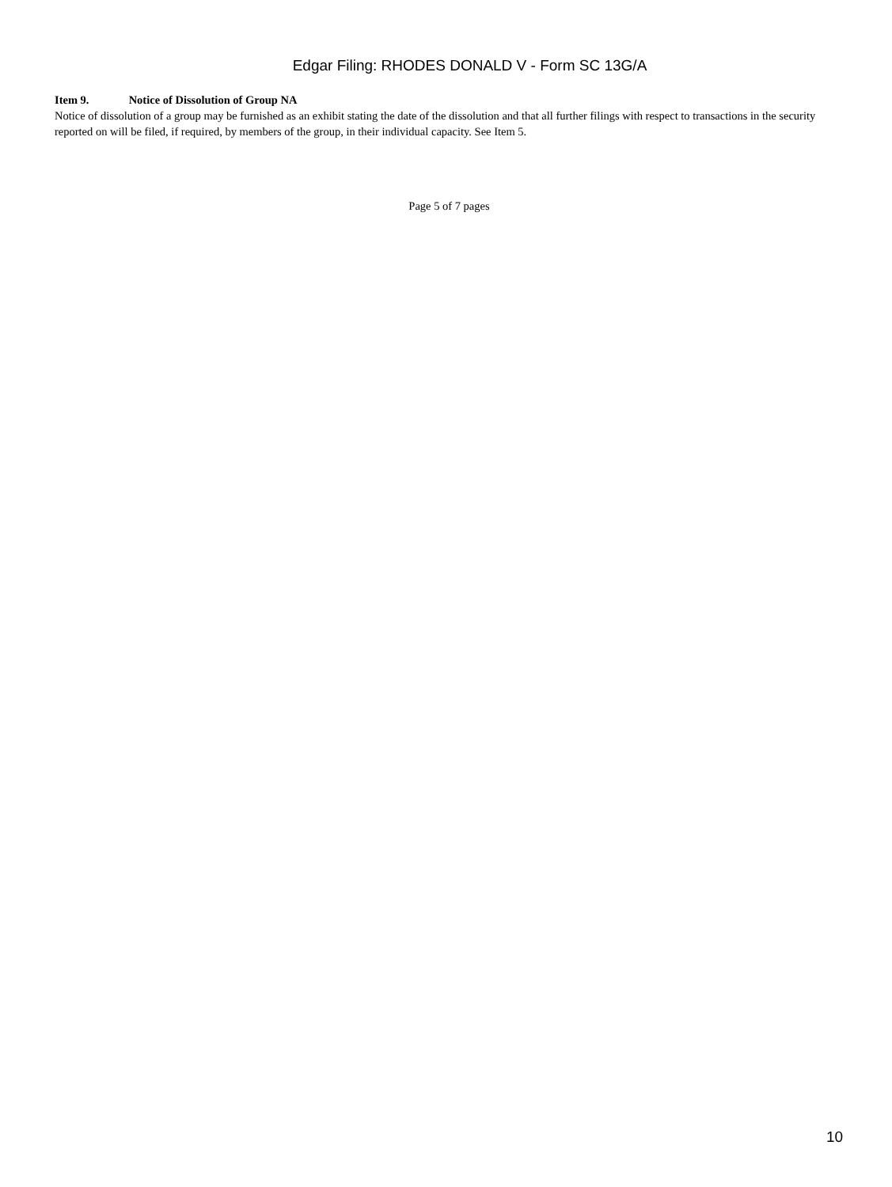Edgar Filing: RHODES DONALD V - Form SC 13G/A
Item 9. Notice of Dissolution of Group NA
Notice of dissolution of a group may be furnished as an exhibit stating the date of the dissolution and that all further filings with respect to transactions in the security reported on will be filed, if required, by members of the group, in their individual capacity. See Item 5.
Page 5 of 7 pages
10